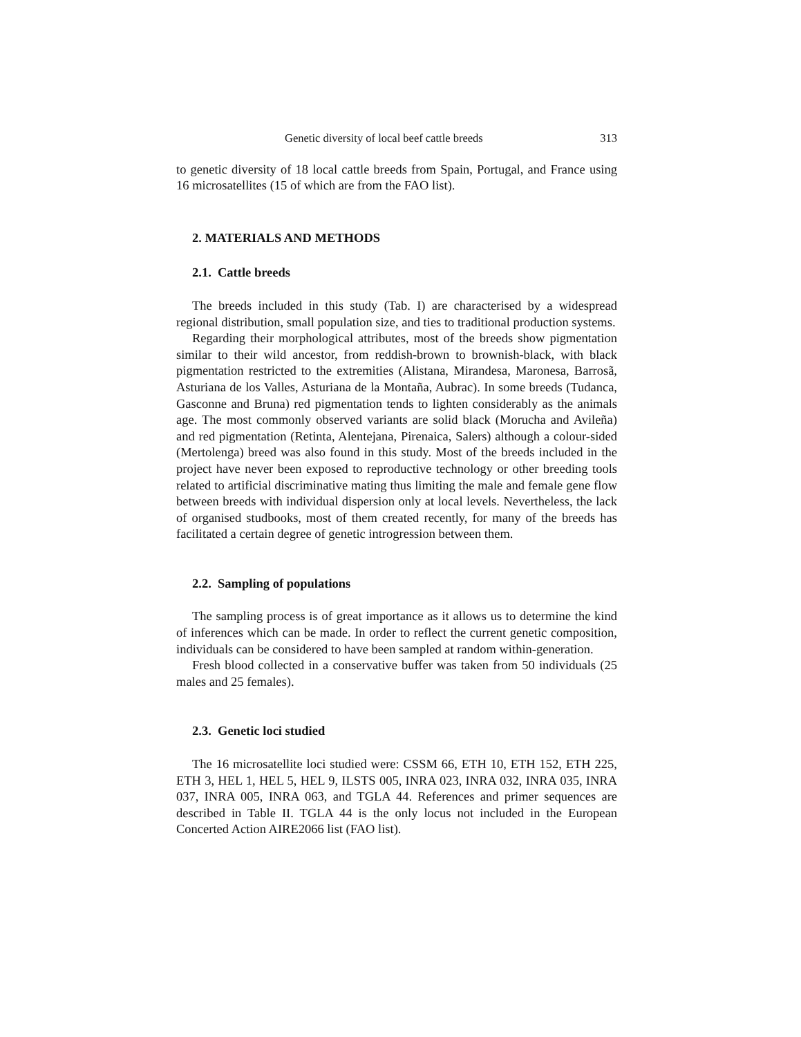Genetic diversity of local beef cattle breeds 313
to genetic diversity of 18 local cattle breeds from Spain, Portugal, and France using 16 microsatellites (15 of which are from the FAO list).
2. MATERIALS AND METHODS
2.1. Cattle breeds
The breeds included in this study (Tab. I) are characterised by a widespread regional distribution, small population size, and ties to traditional production systems.
Regarding their morphological attributes, most of the breeds show pigmentation similar to their wild ancestor, from reddish-brown to brownish-black, with black pigmentation restricted to the extremities (Alistana, Mirandesa, Maronesa, Barrosã, Asturiana de los Valles, Asturiana de la Montaña, Aubrac). In some breeds (Tudanca, Gasconne and Bruna) red pigmentation tends to lighten considerably as the animals age. The most commonly observed variants are solid black (Morucha and Avileña) and red pigmentation (Retinta, Alentejana, Pirenaica, Salers) although a colour-sided (Mertolenga) breed was also found in this study. Most of the breeds included in the project have never been exposed to reproductive technology or other breeding tools related to artificial discriminative mating thus limiting the male and female gene flow between breeds with individual dispersion only at local levels. Nevertheless, the lack of organised studbooks, most of them created recently, for many of the breeds has facilitated a certain degree of genetic introgression between them.
2.2. Sampling of populations
The sampling process is of great importance as it allows us to determine the kind of inferences which can be made. In order to reflect the current genetic composition, individuals can be considered to have been sampled at random within-generation.
Fresh blood collected in a conservative buffer was taken from 50 individuals (25 males and 25 females).
2.3. Genetic loci studied
The 16 microsatellite loci studied were: CSSM 66, ETH 10, ETH 152, ETH 225, ETH 3, HEL 1, HEL 5, HEL 9, ILSTS 005, INRA 023, INRA 032, INRA 035, INRA 037, INRA 005, INRA 063, and TGLA 44. References and primer sequences are described in Table II. TGLA 44 is the only locus not included in the European Concerted Action AIRE2066 list (FAO list).